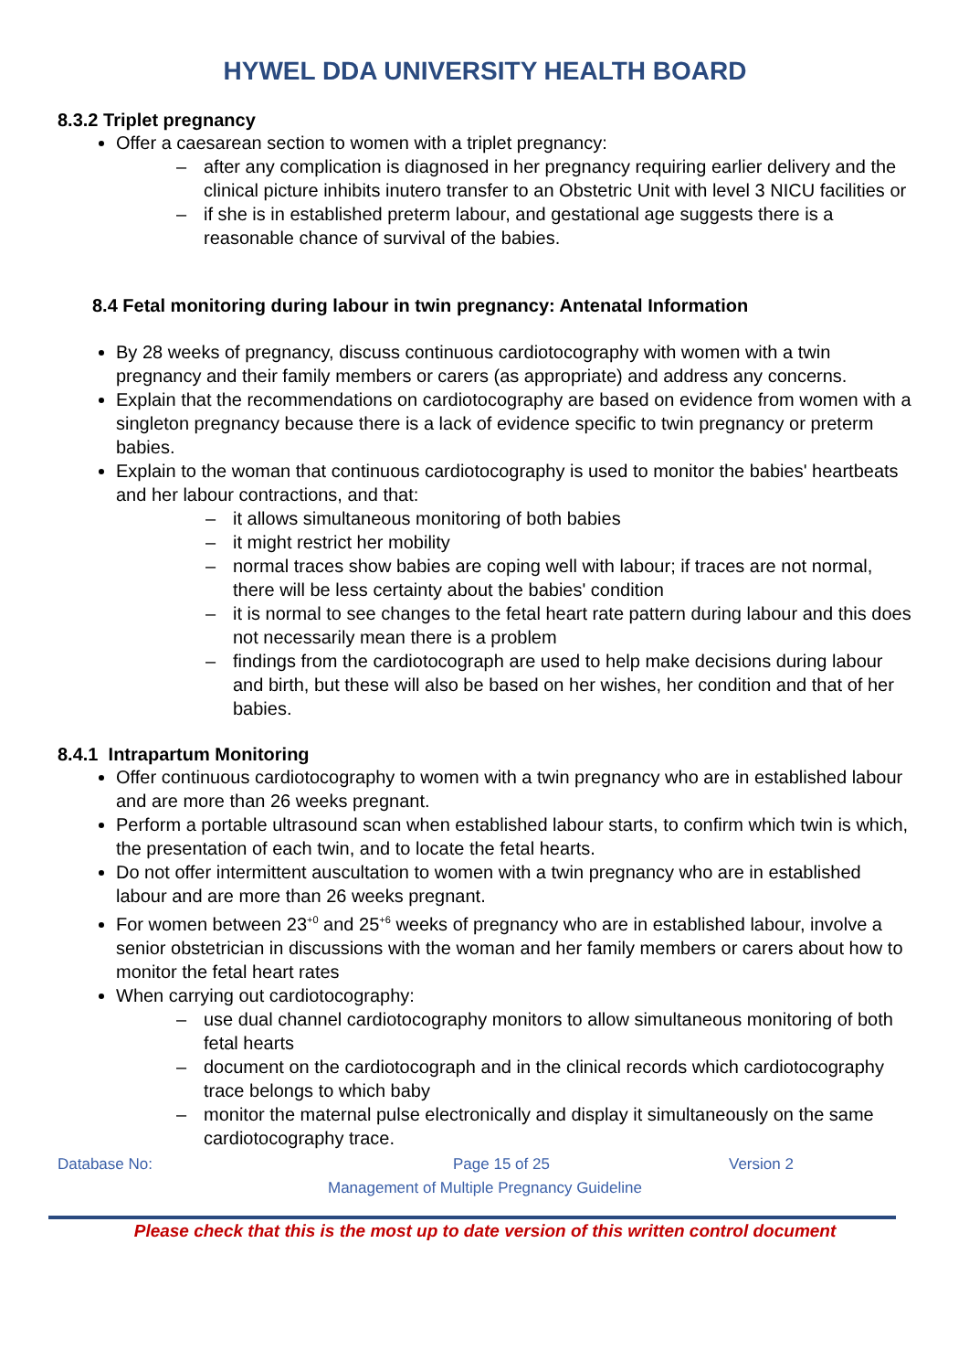HYWEL DDA UNIVERSITY HEALTH BOARD
8.3.2 Triplet pregnancy
Offer a caesarean section to women with a triplet pregnancy:
– after any complication is diagnosed in her pregnancy requiring earlier delivery and the clinical picture inhibits inutero transfer to an Obstetric Unit with level 3 NICU facilities or
– if she is in established preterm labour, and gestational age suggests there is a reasonable chance of survival of the babies.
8.4 Fetal monitoring during labour in twin pregnancy: Antenatal Information
By 28 weeks of pregnancy, discuss continuous cardiotocography with women with a twin pregnancy and their family members or carers (as appropriate) and address any concerns.
Explain that the recommendations on cardiotocography are based on evidence from women with a singleton pregnancy because there is a lack of evidence specific to twin pregnancy or preterm babies.
Explain to the woman that continuous cardiotocography is used to monitor the babies' heartbeats and her labour contractions, and that:
– it allows simultaneous monitoring of both babies
– it might restrict her mobility
– normal traces show babies are coping well with labour; if traces are not normal, there will be less certainty about the babies' condition
– it is normal to see changes to the fetal heart rate pattern during labour and this does not necessarily mean there is a problem
– findings from the cardiotocograph are used to help make decisions during labour and birth, but these will also be based on her wishes, her condition and that of her babies.
8.4.1 Intrapartum Monitoring
Offer continuous cardiotocography to women with a twin pregnancy who are in established labour and are more than 26 weeks pregnant.
Perform a portable ultrasound scan when established labour starts, to confirm which twin is which, the presentation of each twin, and to locate the fetal hearts.
Do not offer intermittent auscultation to women with a twin pregnancy who are in established labour and are more than 26 weeks pregnant.
For women between 23<sup>+0</sup> and 25<sup>+6</sup> weeks of pregnancy who are in established labour, involve a senior obstetrician in discussions with the woman and her family members or carers about how to monitor the fetal heart rates
When carrying out cardiotocography:
– use dual channel cardiotocography monitors to allow simultaneous monitoring of both fetal hearts
– document on the cardiotocograph and in the clinical records which cardiotocography trace belongs to which baby
– monitor the maternal pulse electronically and display it simultaneously on the same cardiotocography trace.
Database No: Page 15 of 25 Version 2
Management of Multiple Pregnancy Guideline
Please check that this is the most up to date version of this written control document